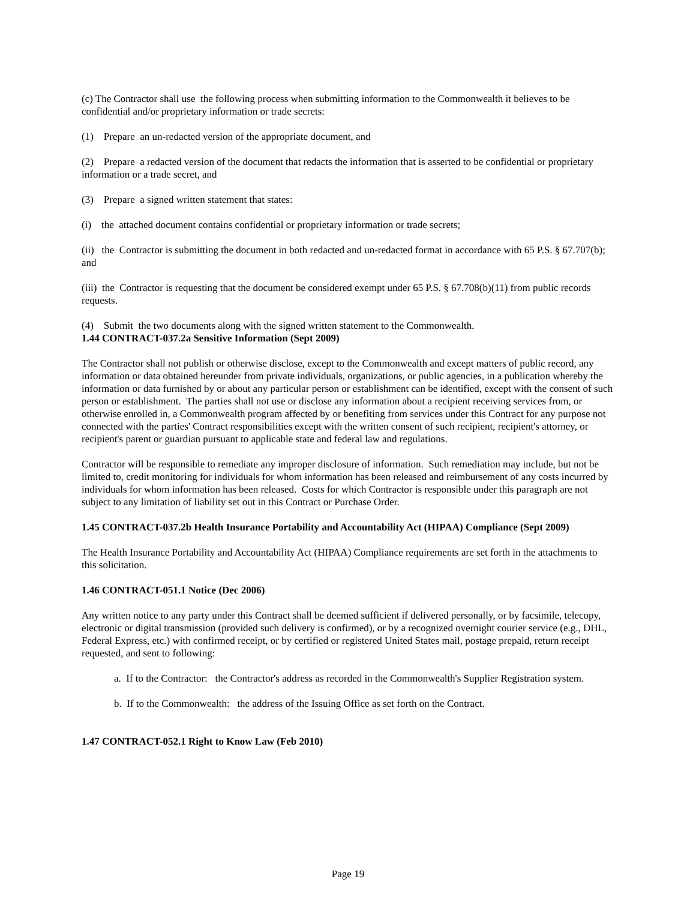(c) The Contractor shall use the following process when submitting information to the Commonwealth it believes to be confidential and/or proprietary information or trade secrets:
(1) Prepare an un-redacted version of the appropriate document, and
(2) Prepare a redacted version of the document that redacts the information that is asserted to be confidential or proprietary information or a trade secret, and
(3) Prepare a signed written statement that states:
(i) the attached document contains confidential or proprietary information or trade secrets;
(ii) the Contractor is submitting the document in both redacted and un-redacted format in accordance with 65 P.S. § 67.707(b); and
(iii) the Contractor is requesting that the document be considered exempt under 65 P.S. § 67.708(b)(11) from public records requests.
(4) Submit the two documents along with the signed written statement to the Commonwealth.
1.44 CONTRACT-037.2a Sensitive Information (Sept 2009)
The Contractor shall not publish or otherwise disclose, except to the Commonwealth and except matters of public record, any information or data obtained hereunder from private individuals, organizations, or public agencies, in a publication whereby the information or data furnished by or about any particular person or establishment can be identified, except with the consent of such person or establishment. The parties shall not use or disclose any information about a recipient receiving services from, or otherwise enrolled in, a Commonwealth program affected by or benefiting from services under this Contract for any purpose not connected with the parties' Contract responsibilities except with the written consent of such recipient, recipient's attorney, or recipient's parent or guardian pursuant to applicable state and federal law and regulations.
Contractor will be responsible to remediate any improper disclosure of information. Such remediation may include, but not be limited to, credit monitoring for individuals for whom information has been released and reimbursement of any costs incurred by individuals for whom information has been released. Costs for which Contractor is responsible under this paragraph are not subject to any limitation of liability set out in this Contract or Purchase Order.
1.45 CONTRACT-037.2b Health Insurance Portability and Accountability Act (HIPAA) Compliance (Sept 2009)
The Health Insurance Portability and Accountability Act (HIPAA) Compliance requirements are set forth in the attachments to this solicitation.
1.46 CONTRACT-051.1 Notice (Dec 2006)
Any written notice to any party under this Contract shall be deemed sufficient if delivered personally, or by facsimile, telecopy, electronic or digital transmission (provided such delivery is confirmed), or by a recognized overnight courier service (e.g., DHL, Federal Express, etc.) with confirmed receipt, or by certified or registered United States mail, postage prepaid, return receipt requested, and sent to following:
a. If to the Contractor: the Contractor's address as recorded in the Commonwealth's Supplier Registration system.
b. If to the Commonwealth: the address of the Issuing Office as set forth on the Contract.
1.47 CONTRACT-052.1 Right to Know Law (Feb 2010)
Page 19